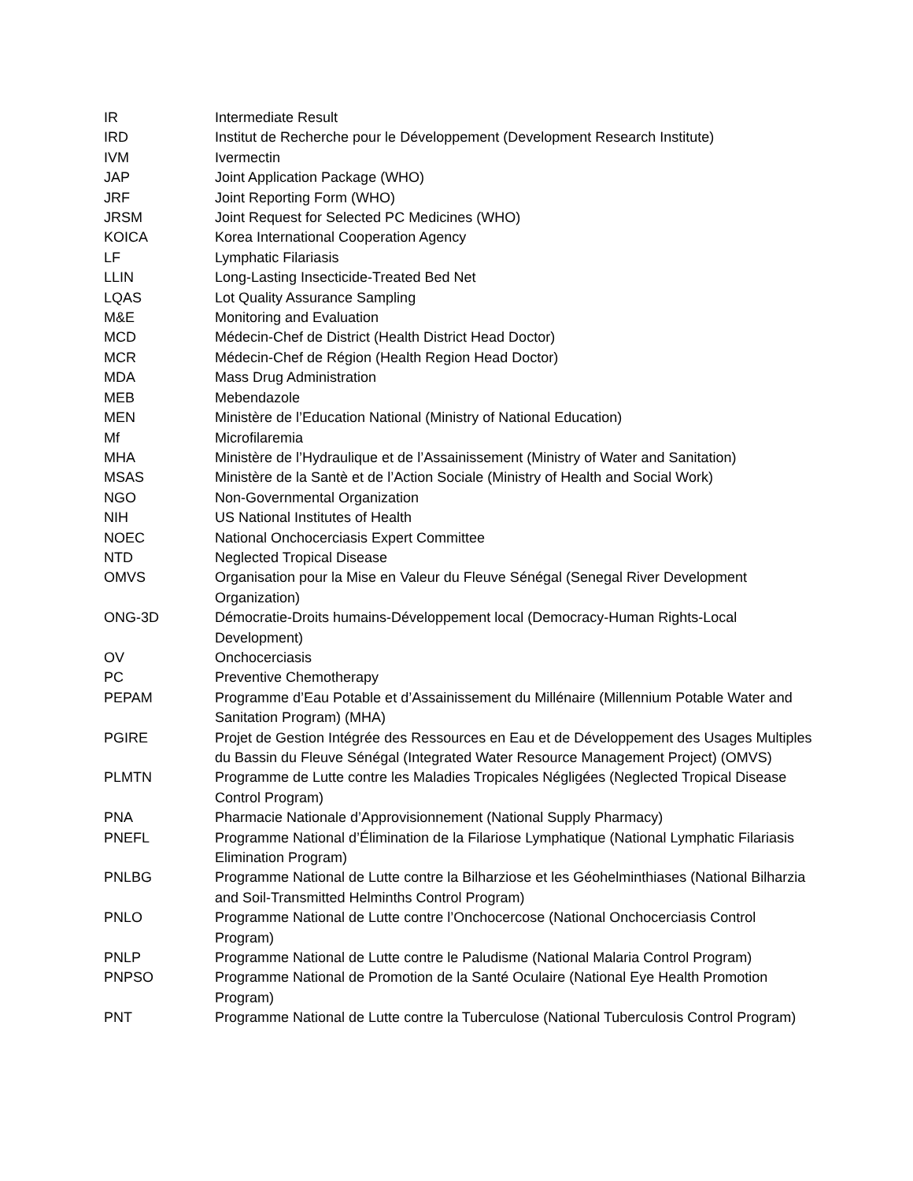| IR | Intermediate Result |
| IRD | Institut de Recherche pour le Développement (Development Research Institute) |
| IVM | Ivermectin |
| JAP | Joint Application Package (WHO) |
| JRF | Joint Reporting Form (WHO) |
| JRSM | Joint Request for Selected PC Medicines (WHO) |
| KOICA | Korea International Cooperation Agency |
| LF | Lymphatic Filariasis |
| LLIN | Long-Lasting Insecticide-Treated Bed Net |
| LQAS | Lot Quality Assurance Sampling |
| M&E | Monitoring and Evaluation |
| MCD | Médecin-Chef de District (Health District Head Doctor) |
| MCR | Médecin-Chef de Région (Health Region Head Doctor) |
| MDA | Mass Drug Administration |
| MEB | Mebendazole |
| MEN | Ministère de l’Education National (Ministry of National Education) |
| Mf | Microfilaremia |
| MHA | Ministère de l’Hydraulique et de l’Assainissement (Ministry of Water and Sanitation) |
| MSAS | Ministère de la Santè et de l’Action Sociale (Ministry of Health and Social Work) |
| NGO | Non-Governmental Organization |
| NIH | US National Institutes of Health |
| NOEC | National Onchocerciasis Expert Committee |
| NTD | Neglected Tropical Disease |
| OMVS | Organisation pour la Mise en Valeur du Fleuve Sénégal (Senegal River Development Organization) |
| ONG-3D | Démocratie-Droits humains-Développement local (Democracy-Human Rights-Local Development) |
| OV | Onchocerciasis |
| PC | Preventive Chemotherapy |
| PEPAM | Programme d’Eau Potable et d’Assainissement du Millénaire (Millennium Potable Water and Sanitation Program) (MHA) |
| PGIRE | Projet de Gestion Intégrée des Ressources en Eau et de Développement des Usages Multiples du Bassin du Fleuve Sénégal (Integrated Water Resource Management Project) (OMVS) |
| PLMTN | Programme de Lutte contre les Maladies Tropicales Négligées (Neglected Tropical Disease Control Program) |
| PNA | Pharmacie Nationale d’Approvisionnement (National Supply Pharmacy) |
| PNEFL | Programme National d’Élimination de la Filariose Lymphatique (National Lymphatic Filariasis Elimination Program) |
| PNLBG | Programme National de Lutte contre la Bilharziose et les Géohelminthiases (National Bilharzia and Soil-Transmitted Helminths Control Program) |
| PNLO | Programme National de Lutte contre l’Onchocercose (National Onchocerciasis Control Program) |
| PNLP | Programme National de Lutte contre le Paludisme (National Malaria Control Program) |
| PNPSO | Programme National de Promotion de la Santé Oculaire (National Eye Health Promotion Program) |
| PNT | Programme National de Lutte contre la Tuberculose (National Tuberculosis Control Program) |